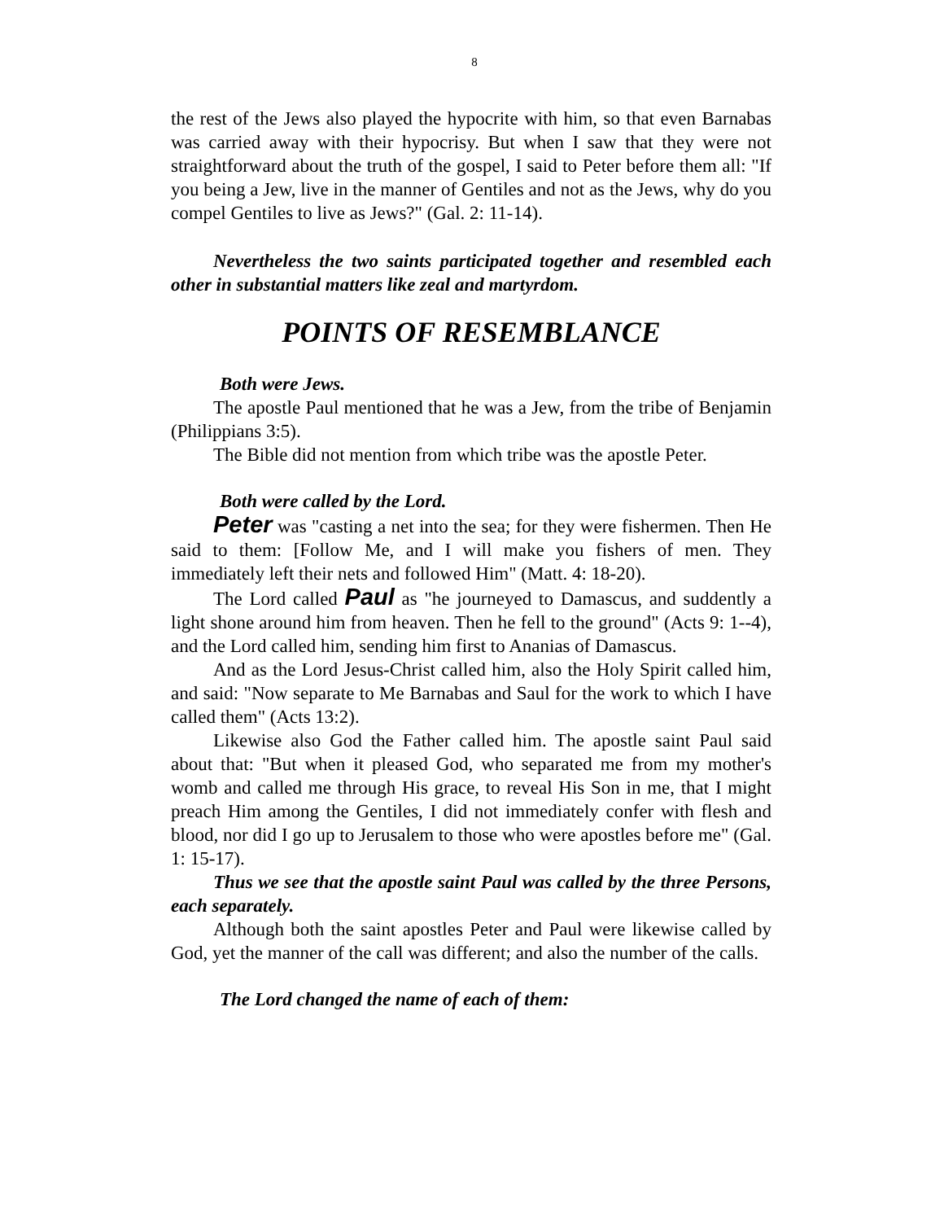8
the rest of the Jews also played the hypocrite with him, so that even Barnabas was carried away with their hypocrisy. But when I saw that they were not straightforward about the truth of the gospel, I said to Peter before them all: "If you being a Jew, live in the manner of Gentiles and not as the Jews, why do you compel Gentiles to live as Jews?" (Gal. 2: 11-14).
Nevertheless the two saints participated together and resembled each other in substantial matters like zeal and martyrdom.
POINTS OF RESEMBLANCE
Both were Jews.
The apostle Paul mentioned that he was a Jew, from the tribe of Benjamin (Philippians 3:5).
The Bible did not mention from which tribe was the apostle Peter.
Both were called by the Lord.
Peter was "casting a net into the sea; for they were fishermen. Then He said to them: [Follow Me, and I will make you fishers of men. They immediately left their nets and followed Him" (Matt. 4: 18-20).
The Lord called Paul as "he journeyed to Damascus, and suddently a light shone around him from heaven. Then he fell to the ground" (Acts 9: 1--4), and the Lord called him, sending him first to Ananias of Damascus.
And as the Lord Jesus-Christ called him, also the Holy Spirit called him, and said: "Now separate to Me Barnabas and Saul for the work to which I have called them" (Acts 13:2).
Likewise also God the Father called him. The apostle saint Paul said about that: "But when it pleased God, who separated me from my mother's womb and called me through His grace, to reveal His Son in me, that I might preach Him among the Gentiles, I did not immediately confer with flesh and blood, nor did I go up to Jerusalem to those who were apostles before me" (Gal. 1: 15-17).
Thus we see that the apostle saint Paul was called by the three Persons, each separately.
Although both the saint apostles Peter and Paul were likewise called by God, yet the manner of the call was different; and also the number of the calls.
The Lord changed the name of each of them: